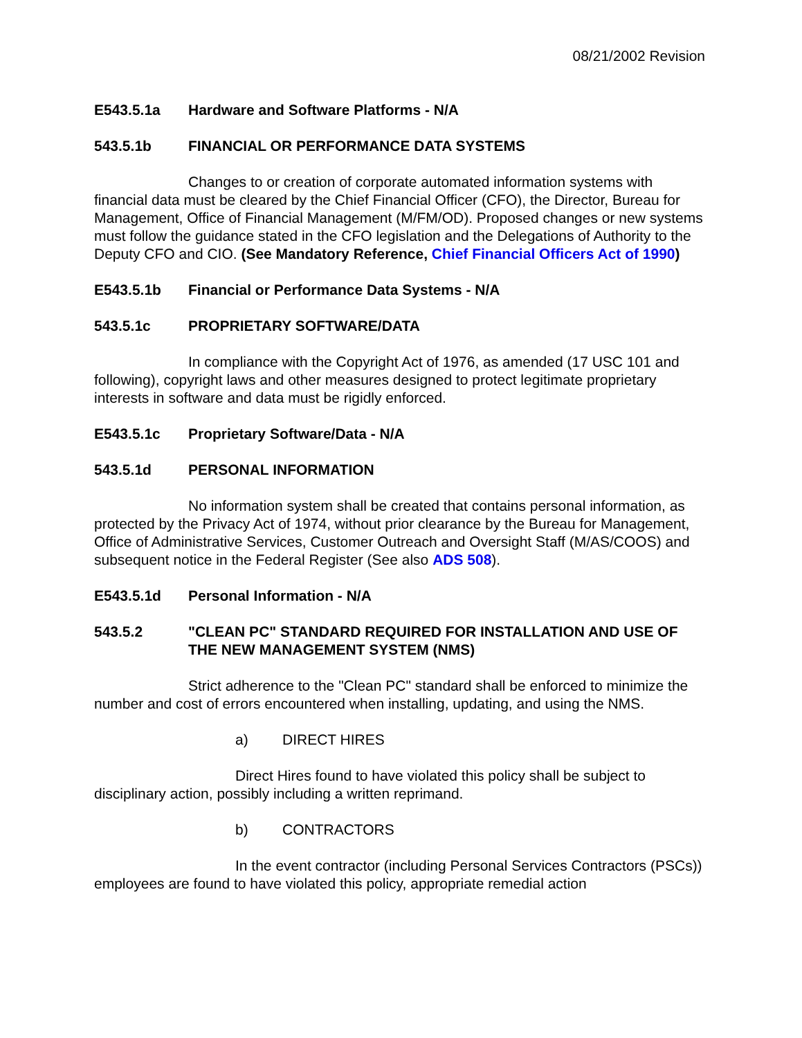08/21/2002 Revision
E543.5.1a Hardware and Software Platforms - N/A
543.5.1b FINANCIAL OR PERFORMANCE DATA SYSTEMS
Changes to or creation of corporate automated information systems with financial data must be cleared by the Chief Financial Officer (CFO), the Director, Bureau for Management, Office of Financial Management (M/FM/OD). Proposed changes or new systems must follow the guidance stated in the CFO legislation and the Delegations of Authority to the Deputy CFO and CIO. (See Mandatory Reference, Chief Financial Officers Act of 1990)
E543.5.1b Financial or Performance Data Systems - N/A
543.5.1c PROPRIETARY SOFTWARE/DATA
In compliance with the Copyright Act of 1976, as amended (17 USC 101 and following), copyright laws and other measures designed to protect legitimate proprietary interests in software and data must be rigidly enforced.
E543.5.1c Proprietary Software/Data - N/A
543.5.1d PERSONAL INFORMATION
No information system shall be created that contains personal information, as protected by the Privacy Act of 1974, without prior clearance by the Bureau for Management, Office of Administrative Services, Customer Outreach and Oversight Staff (M/AS/COOS) and subsequent notice in the Federal Register (See also ADS 508).
E543.5.1d Personal Information - N/A
543.5.2 "CLEAN PC" STANDARD REQUIRED FOR INSTALLATION AND USE OF THE NEW MANAGEMENT SYSTEM (NMS)
Strict adherence to the "Clean PC" standard shall be enforced to minimize the number and cost of errors encountered when installing, updating, and using the NMS.
a) DIRECT HIRES
Direct Hires found to have violated this policy shall be subject to disciplinary action, possibly including a written reprimand.
b) CONTRACTORS
In the event contractor (including Personal Services Contractors (PSCs)) employees are found to have violated this policy, appropriate remedial action